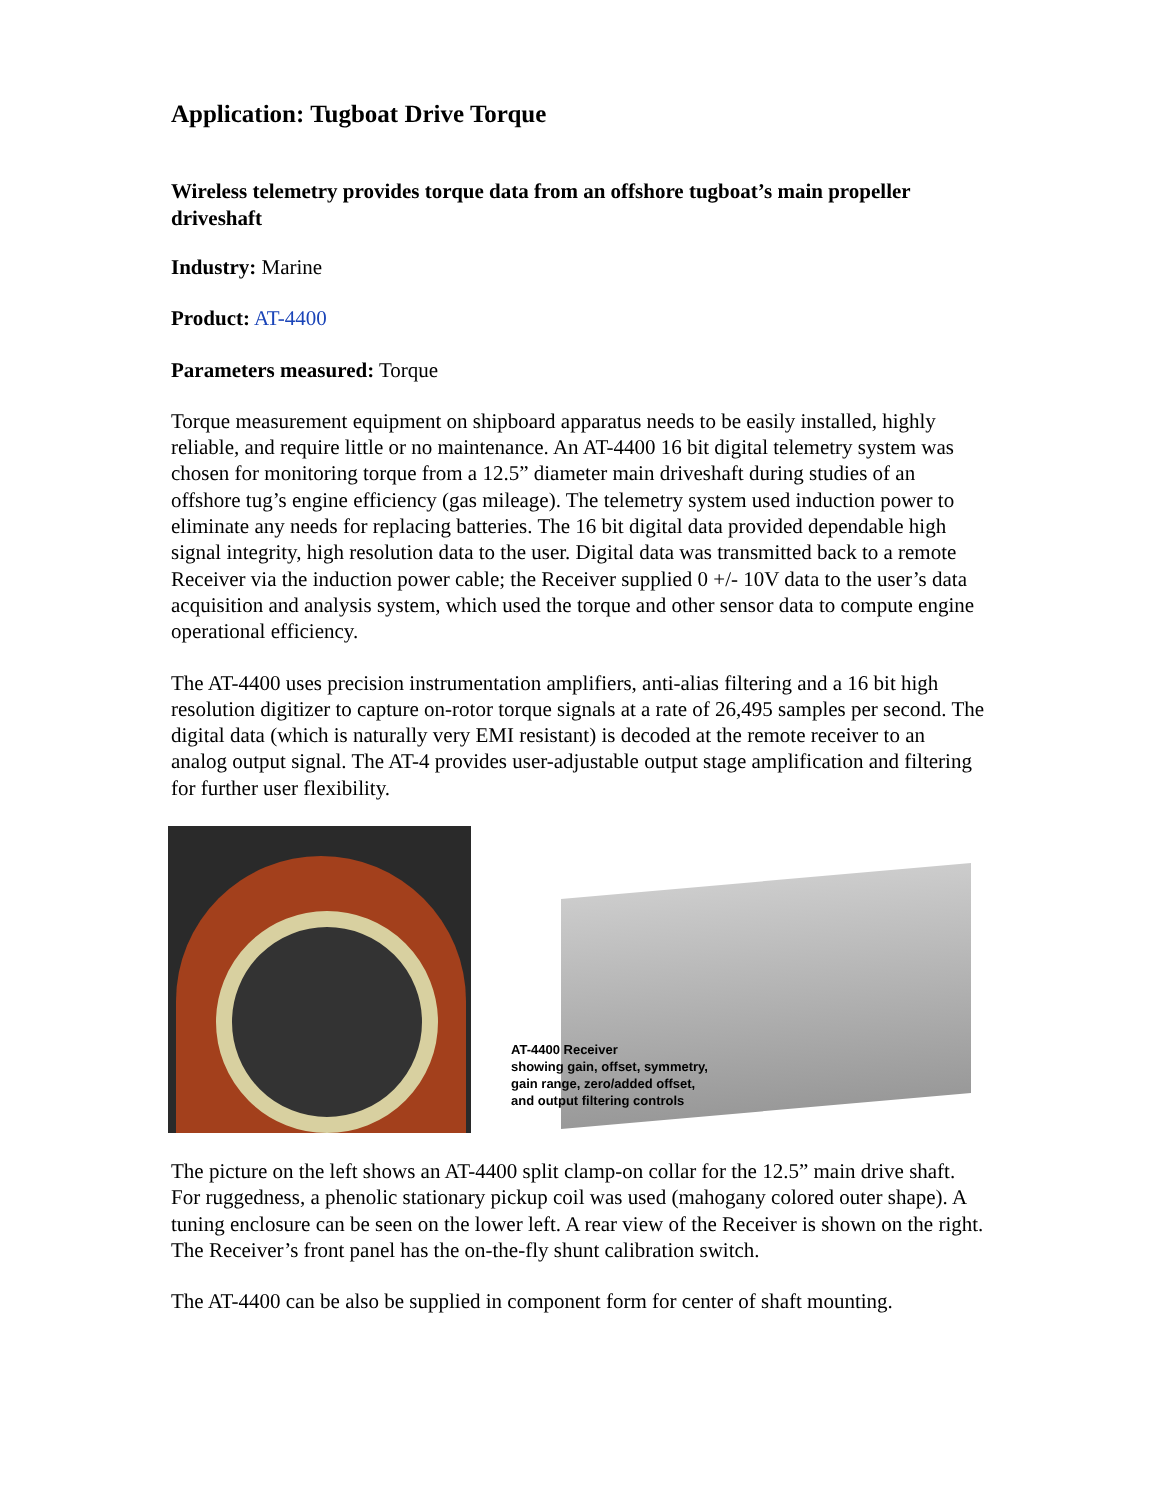Application: Tugboat Drive Torque
Wireless telemetry provides torque data from an offshore tugboat’s main propeller driveshaft
Industry: Marine
Product: AT-4400
Parameters measured: Torque
Torque measurement equipment on shipboard apparatus needs to be easily installed, highly reliable, and require little or no maintenance. An AT-4400 16 bit digital telemetry system was chosen for monitoring torque from a 12.5” diameter main driveshaft during studies of an offshore tug’s engine efficiency (gas mileage). The telemetry system used induction power to eliminate any needs for replacing batteries. The 16 bit digital data provided dependable high signal integrity, high resolution data to the user. Digital data was transmitted back to a remote Receiver via the induction power cable; the Receiver supplied 0 +/- 10V data to the user’s data acquisition and analysis system, which used the torque and other sensor data to compute engine operational efficiency.
The AT-4400 uses precision instrumentation amplifiers, anti-alias filtering and a 16 bit high resolution digitizer to capture on-rotor torque signals at a rate of 26,495 samples per second. The digital data (which is naturally very EMI resistant) is decoded at the remote receiver to an analog output signal. The AT-4 provides user-adjustable output stage amplification and filtering for further user flexibility.
AT-4400 Receiver
showing gain, offset, symmetry,
gain range, zero/added offset,
and output filtering controls
The picture on the left shows an AT-4400 split clamp-on collar for the 12.5” main drive shaft. For ruggedness, a phenolic stationary pickup coil was used (mahogany colored outer shape). A tuning enclosure can be seen on the lower left. A rear view of the Receiver is shown on the right. The Receiver’s front panel has the on-the-fly shunt calibration switch.
The AT-4400 can be also be supplied in component form for center of shaft mounting.